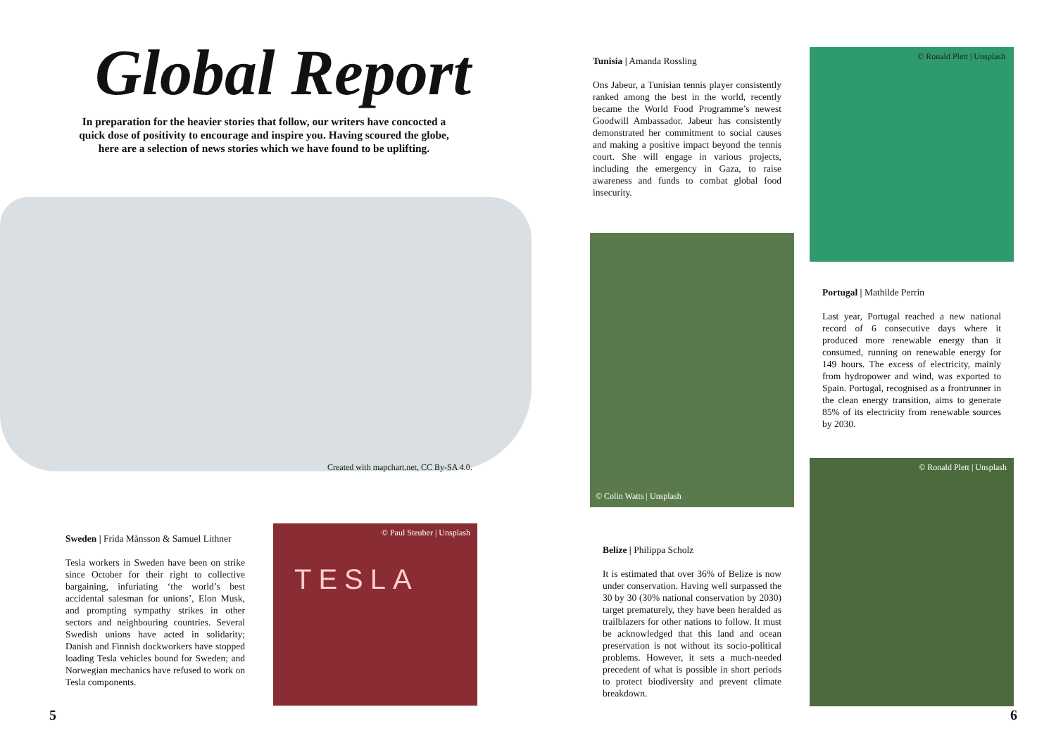Global Report
In preparation for the heavier stories that follow, our writers have concocted a quick dose of positivity to encourage and inspire you. Having scoured the globe, here are a selection of news stories which we have found to be uplifting.
Created with mapchart.net, CC By-SA 4.0.
Sweden | Frida Månsson & Samuel Lithner
Tesla workers in Sweden have been on strike since October for their right to collective bargaining, infuriating ‘the world’s best accidental salesman for unions’, Elon Musk, and prompting sympathy strikes in other sectors and neighbouring countries. Several Swedish unions have acted in solidarity; Danish and Finnish dockworkers have stopped loading Tesla vehicles bound for Sweden; and Norwegian mechanics have refused to work on Tesla components.
© Paul Steuber | Unsplash
TESLA
5
Tunisia | Amanda Rossling
Ons Jabeur, a Tunisian tennis player consistently ranked among the best in the world, recently became the World Food Programme’s newest Goodwill Ambassador. Jabeur has consistently demonstrated her commitment to social causes and making a positive impact beyond the tennis court. She will engage in various projects, including the emergency in Gaza, to raise awareness and funds to combat global food insecurity.
© Ronald Plett | Unsplash
© Colin Watts | Unsplash
Portugal | Mathilde Perrin
Last year, Portugal reached a new national record of 6 consecutive days where it produced more renewable energy than it consumed, running on renewable energy for 149 hours. The excess of electricity, mainly from hydropower and wind, was exported to Spain. Portugal, recognised as a frontrunner in the clean energy transition, aims to generate 85% of its electricity from renewable sources by 2030.
Belize | Philippa Scholz
It is estimated that over 36% of Belize is now under conservation. Having well surpassed the 30 by 30 (30% national conservation by 2030) target prematurely, they have been heralded as trailblazers for other nations to follow. It must be acknowledged that this land and ocean preservation is not without its socio-political problems. However, it sets a much-needed precedent of what is possible in short periods to protect biodiversity and prevent climate breakdown.
© Ronald Plett | Unsplash
6